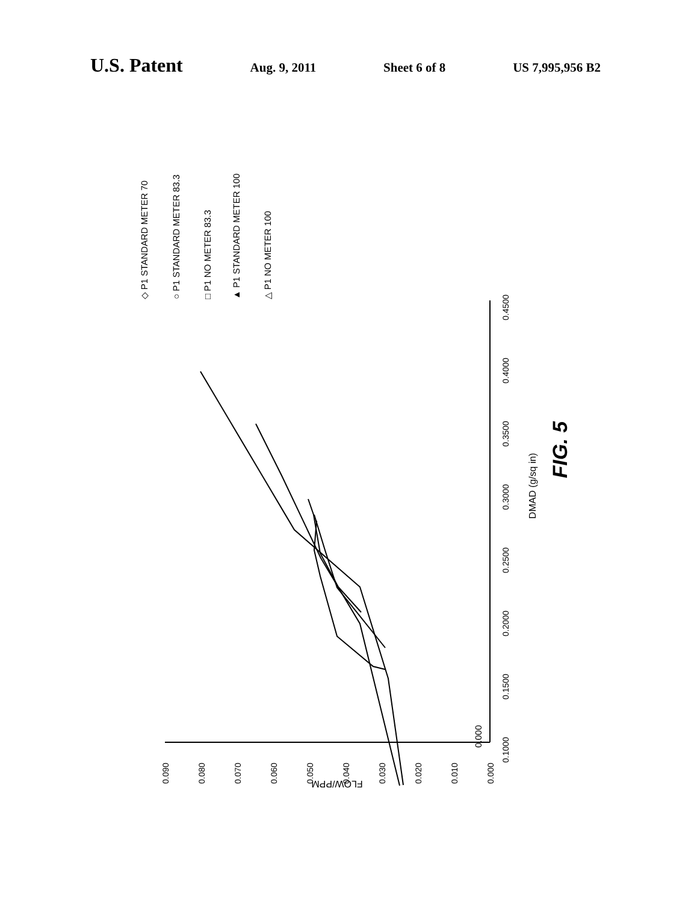U.S. Patent
Aug. 9, 2011 Sheet 6 of 8 US 7,995,956 B2
0.000
DMAD (g/sq in)
FLOW/PPM
FIG. 5
◇ P1 STANDARD METER 70
○ P1 STANDARD METER 83.3
□ P1 NO METER 83.3
▲ P1 STANDARD METER 100
△ P1 NO METER 100
0.1000
0.1500
0.2000
0.2500
0.3000
0.3500
0.4000
0.4500
0.090
0.080
0.070
0.060
0.050
0.040
0.030
0.020
0.010
0.000